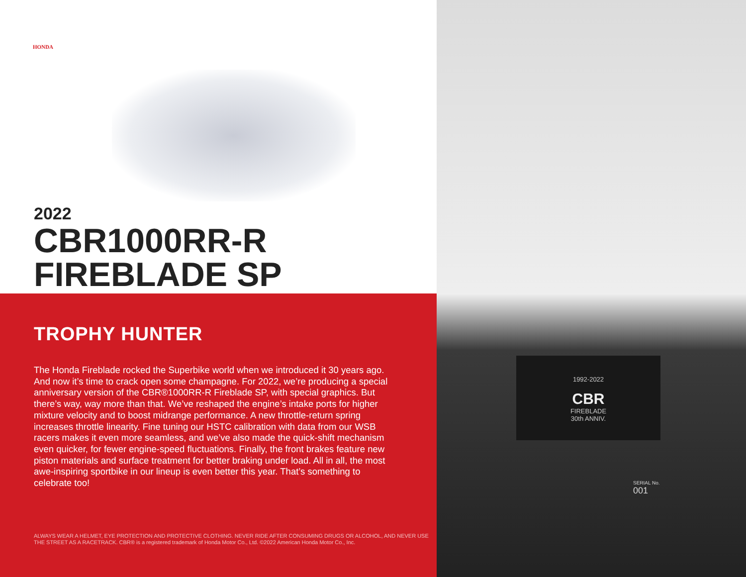HONDA
2022
CBR1000RR-R
FIREBLADE SP
TROPHY HUNTER
The Honda Fireblade rocked the Superbike world when we introduced it 30 years ago. And now it’s time to crack open some champagne. For 2022, we’re producing a special anniversary version of the CBR®1000RR-R Fireblade SP, with special graphics. But there’s way, way more than that. We’ve reshaped the engine’s intake ports for higher mixture velocity and to boost midrange performance. A new throttle-return spring increases throttle linearity. Fine tuning our HSTC calibration with data from our WSB racers makes it even more seamless, and we’ve also made the quick-shift mechanism even quicker, for fewer engine-speed fluctuations. Finally, the front brakes feature new piston materials and surface treatment for better braking under load. All in all, the most awe-inspiring sportbike in our lineup is even better this year. That’s something to celebrate too!
ALWAYS WEAR A HELMET, EYE PROTECTION AND PROTECTIVE CLOTHING. NEVER RIDE AFTER CONSUMING DRUGS OR ALCOHOL, AND NEVER USE THE STREET AS A RACETRACK. CBR® is a registered trademark of Honda Motor Co., Ltd. ©2022 American Honda Motor Co., Inc.
1992-2022
CBR
FIREBLADE
30th ANNIV.
SERIAL No.
001